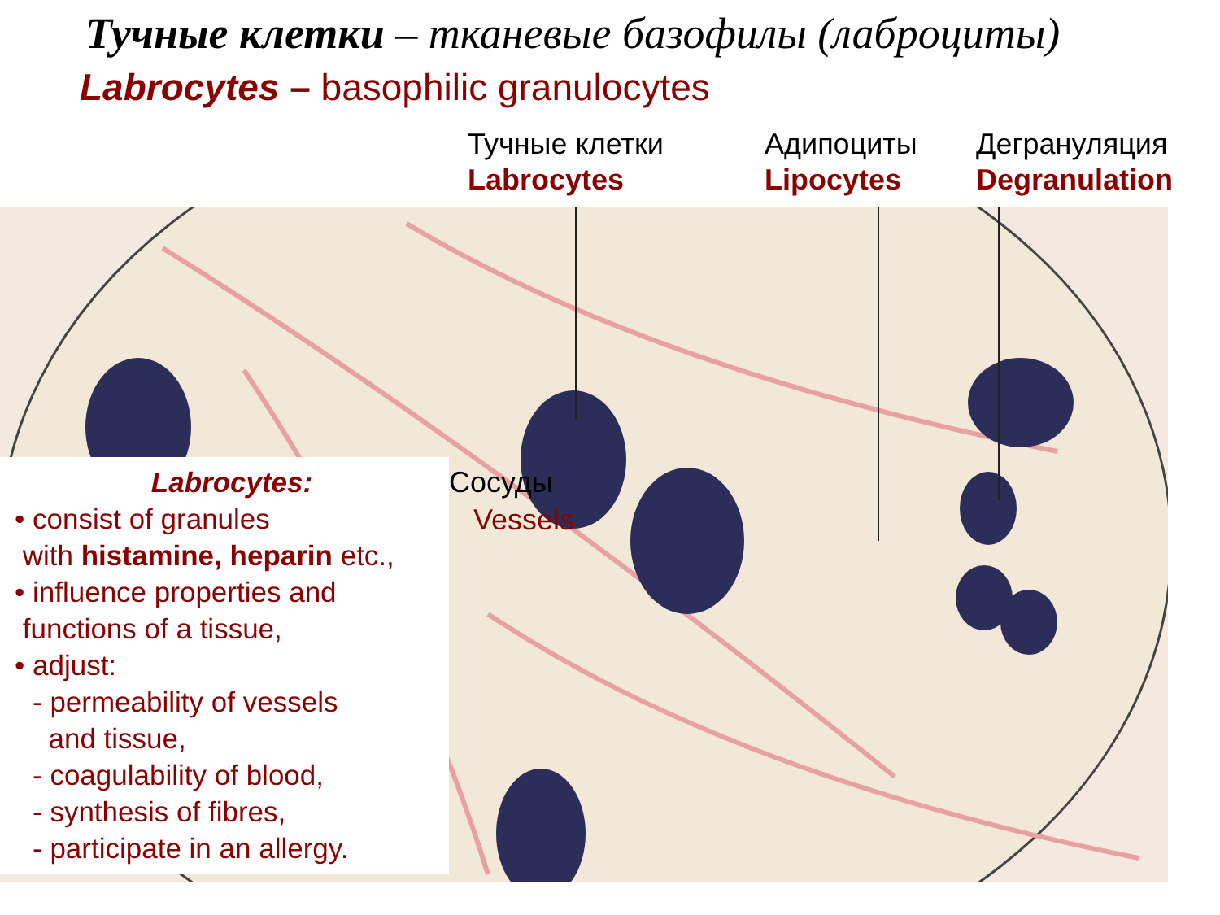Тучные клетки – тканевые базофилы (лаброциты)
Labrocytes – basophilic granulocytes
Тучные клетки
Labrocytes
Адипоциты
Lipocytes
Дегрануляция
Degranulation
Сосуды
Vessels
Labrocytes:
• consist of granules
with histamine, heparin etc.,
• influence properties and
functions of a tissue,
• adjust:
- permeability of vessels
and tissue,
- coagulability of blood,
- synthesis of fibres,
- participate in an allergy.